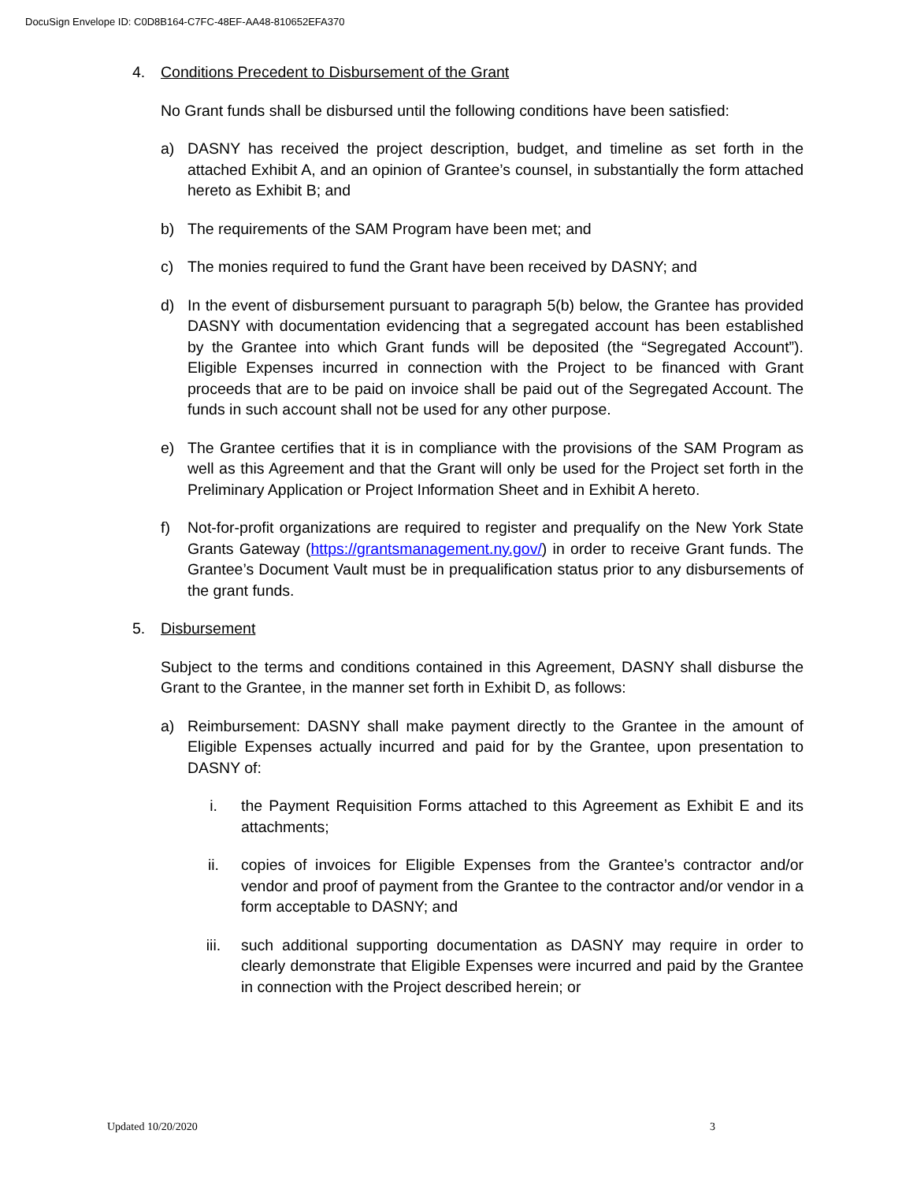DocuSign Envelope ID: C0D8B164-C7FC-48EF-AA48-810652EFA370
4. Conditions Precedent to Disbursement of the Grant
No Grant funds shall be disbursed until the following conditions have been satisfied:
a) DASNY has received the project description, budget, and timeline as set forth in the attached Exhibit A, and an opinion of Grantee’s counsel, in substantially the form attached hereto as Exhibit B; and
b) The requirements of the SAM Program have been met; and
c) The monies required to fund the Grant have been received by DASNY; and
d) In the event of disbursement pursuant to paragraph 5(b) below, the Grantee has provided DASNY with documentation evidencing that a segregated account has been established by the Grantee into which Grant funds will be deposited (the “Segregated Account”). Eligible Expenses incurred in connection with the Project to be financed with Grant proceeds that are to be paid on invoice shall be paid out of the Segregated Account. The funds in such account shall not be used for any other purpose.
e) The Grantee certifies that it is in compliance with the provisions of the SAM Program as well as this Agreement and that the Grant will only be used for the Project set forth in the Preliminary Application or Project Information Sheet and in Exhibit A hereto.
f) Not-for-profit organizations are required to register and prequalify on the New York State Grants Gateway (https://grantsmanagement.ny.gov/) in order to receive Grant funds. The Grantee’s Document Vault must be in prequalification status prior to any disbursements of the grant funds.
5. Disbursement
Subject to the terms and conditions contained in this Agreement, DASNY shall disburse the Grant to the Grantee, in the manner set forth in Exhibit D, as follows:
a) Reimbursement: DASNY shall make payment directly to the Grantee in the amount of Eligible Expenses actually incurred and paid for by the Grantee, upon presentation to DASNY of:
i. the Payment Requisition Forms attached to this Agreement as Exhibit E and its attachments;
ii. copies of invoices for Eligible Expenses from the Grantee’s contractor and/or vendor and proof of payment from the Grantee to the contractor and/or vendor in a form acceptable to DASNY; and
iii. such additional supporting documentation as DASNY may require in order to clearly demonstrate that Eligible Expenses were incurred and paid by the Grantee in connection with the Project described herein; or
Updated 10/20/2020 3